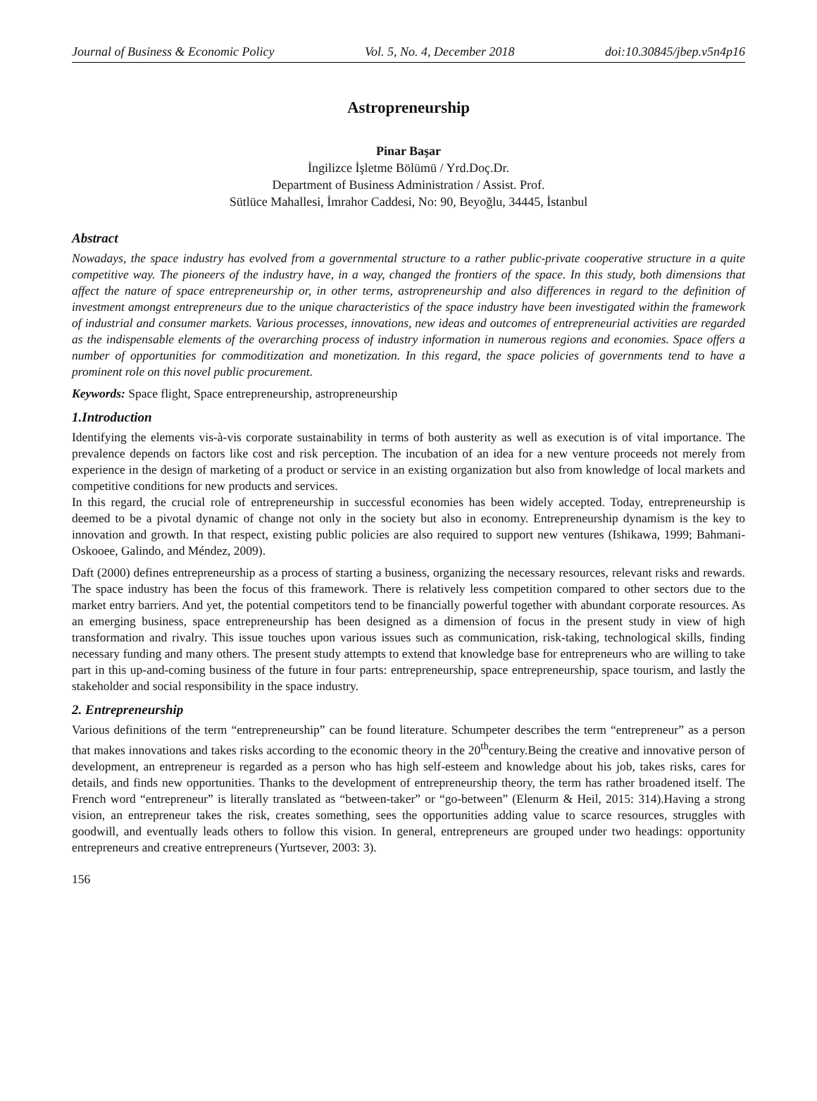Journal of Business & Economic Policy Vol. 5, No. 4, December 2018 doi:10.30845/jbep.v5n4p16
Astropreneurship
Pinar Başar
İngilizce İşletme Bölümü / Yrd.Doç.Dr.
Department of Business Administration / Assist. Prof.
Sütlüce Mahallesi, İmrahor Caddesi, No: 90, Beyoğlu, 34445, İstanbul
Abstract
Nowadays, the space industry has evolved from a governmental structure to a rather public-private cooperative structure in a quite competitive way. The pioneers of the industry have, in a way, changed the frontiers of the space. In this study, both dimensions that affect the nature of space entrepreneurship or, in other terms, astropreneurship and also differences in regard to the definition of investment amongst entrepreneurs due to the unique characteristics of the space industry have been investigated within the framework of industrial and consumer markets. Various processes, innovations, new ideas and outcomes of entrepreneurial activities are regarded as the indispensable elements of the overarching process of industry information in numerous regions and economies. Space offers a number of opportunities for commoditization and monetization. In this regard, the space policies of governments tend to have a prominent role on this novel public procurement.
Keywords: Space flight, Space entrepreneurship, astropreneurship
1.Introduction
Identifying the elements vis-à-vis corporate sustainability in terms of both austerity as well as execution is of vital importance. The prevalence depends on factors like cost and risk perception. The incubation of an idea for a new venture proceeds not merely from experience in the design of marketing of a product or service in an existing organization but also from knowledge of local markets and competitive conditions for new products and services.
In this regard, the crucial role of entrepreneurship in successful economies has been widely accepted. Today, entrepreneurship is deemed to be a pivotal dynamic of change not only in the society but also in economy. Entrepreneurship dynamism is the key to innovation and growth. In that respect, existing public policies are also required to support new ventures (Ishikawa, 1999; Bahmani-Oskooee, Galindo, and Méndez, 2009).
Daft (2000) defines entrepreneurship as a process of starting a business, organizing the necessary resources, relevant risks and rewards. The space industry has been the focus of this framework. There is relatively less competition compared to other sectors due to the market entry barriers. And yet, the potential competitors tend to be financially powerful together with abundant corporate resources. As an emerging business, space entrepreneurship has been designed as a dimension of focus in the present study in view of high transformation and rivalry. This issue touches upon various issues such as communication, risk-taking, technological skills, finding necessary funding and many others. The present study attempts to extend that knowledge base for entrepreneurs who are willing to take part in this up-and-coming business of the future in four parts: entrepreneurship, space entrepreneurship, space tourism, and lastly the stakeholder and social responsibility in the space industry.
2. Entrepreneurship
Various definitions of the term “entrepreneurship” can be found literature. Schumpeter describes the term “entrepreneur” as a person that makes innovations and takes risks according to the economic theory in the 20<sup>th</sup>century.Being the creative and innovative person of development, an entrepreneur is regarded as a person who has high self-esteem and knowledge about his job, takes risks, cares for details, and finds new opportunities. Thanks to the development of entrepreneurship theory, the term has rather broadened itself. The French word “entrepreneur” is literally translated as “between-taker” or “go-between” (Elenurm & Heil, 2015: 314).Having a strong vision, an entrepreneur takes the risk, creates something, sees the opportunities adding value to scarce resources, struggles with goodwill, and eventually leads others to follow this vision. In general, entrepreneurs are grouped under two headings: opportunity entrepreneurs and creative entrepreneurs (Yurtsever, 2003: 3).
156